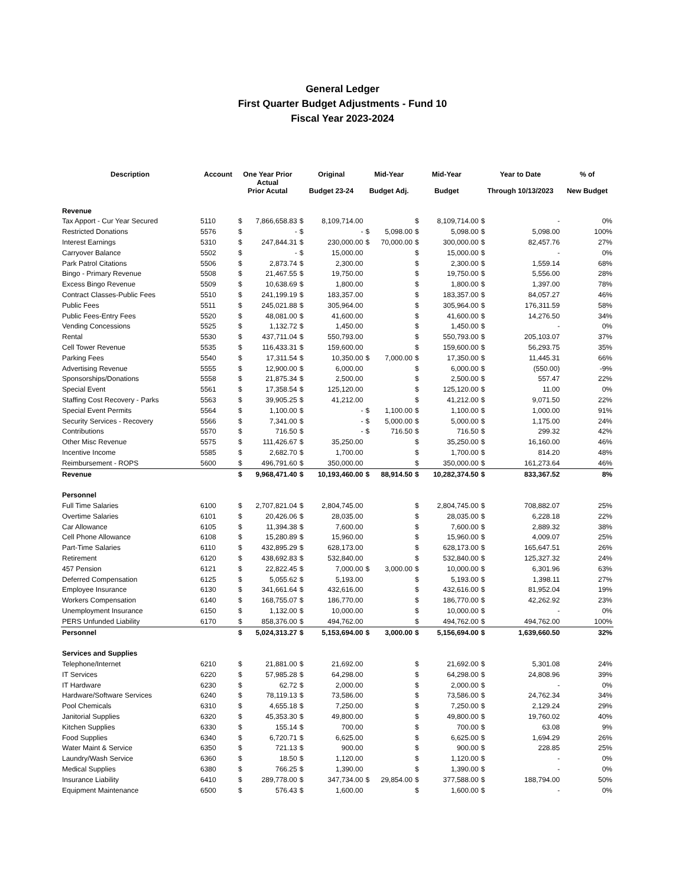General Ledger
First Quarter Budget Adjustments - Fund 10
Fiscal Year 2023-2024
| Description | Account | One Year Prior Actual Prior Acutal | | Original Budget 23-24 | | Mid-Year Budget Adj. | | Mid-Year Budget | | Year to Date Through 10/13/2023 | | % of New Budget |
| --- | --- | --- | --- | --- | --- | --- | --- | --- | --- | --- | --- | --- |
| Revenue | | | | | | | | | | | | |
| Tax Apport - Cur Year Secured | 5110 | $ | 7,866,658.83 | $ | 8,109,714.00 | | | $ | 8,109,714.00 | $ | - | 0% |
| Restricted Donations | 5576 | $ | - | $ | - | $ | 5,098.00 | $ | 5,098.00 | $ | 5,098.00 | 100% |
| Interest Earnings | 5310 | $ | 247,844.31 | $ | 230,000.00 | $ | 70,000.00 | $ | 300,000.00 | $ | 82,457.76 | 27% |
| Carryover Balance | 5502 | $ | - | $ | 15,000.00 | | | $ | 15,000.00 | $ | - | 0% |
| Park Patrol Citations | 5506 | $ | 2,873.74 | $ | 2,300.00 | | | $ | 2,300.00 | $ | 1,559.14 | 68% |
| Bingo - Primary Revenue | 5508 | $ | 21,467.55 | $ | 19,750.00 | | | $ | 19,750.00 | $ | 5,556.00 | 28% |
| Excess Bingo Revenue | 5509 | $ | 10,638.69 | $ | 1,800.00 | | | $ | 1,800.00 | $ | 1,397.00 | 78% |
| Contract Classes-Public Fees | 5510 | $ | 241,199.19 | $ | 183,357.00 | | | $ | 183,357.00 | $ | 84,057.27 | 46% |
| Public Fees | 5511 | $ | 245,021.88 | $ | 305,964.00 | | | $ | 305,964.00 | $ | 176,311.59 | 58% |
| Public Fees-Entry Fees | 5520 | $ | 48,081.00 | $ | 41,600.00 | | | $ | 41,600.00 | $ | 14,276.50 | 34% |
| Vending Concessions | 5525 | $ | 1,132.72 | $ | 1,450.00 | | | $ | 1,450.00 | $ | - | 0% |
| Rental | 5530 | $ | 437,711.04 | $ | 550,793.00 | | | $ | 550,793.00 | $ | 205,103.07 | 37% |
| Cell Tower Revenue | 5535 | $ | 116,433.31 | $ | 159,600.00 | | | $ | 159,600.00 | $ | 56,293.75 | 35% |
| Parking Fees | 5540 | $ | 17,311.54 | $ | 10,350.00 | $ | 7,000.00 | $ | 17,350.00 | $ | 11,445.31 | 66% |
| Advertising Revenue | 5555 | $ | 12,900.00 | $ | 6,000.00 | | | $ | 6,000.00 | $ | (550.00) | -9% |
| Sponsorships/Donations | 5558 | $ | 21,875.34 | $ | 2,500.00 | | | $ | 2,500.00 | $ | 557.47 | 22% |
| Special Event | 5561 | $ | 17,358.54 | $ | 125,120.00 | | | $ | 125,120.00 | $ | 11.00 | 0% |
| Staffing Cost Recovery - Parks | 5563 | $ | 39,905.25 | $ | 41,212.00 | | | $ | 41,212.00 | $ | 9,071.50 | 22% |
| Special Event Permits | 5564 | $ | 1,100.00 | $ | - | $ | 1,100.00 | $ | 1,100.00 | $ | 1,000.00 | 91% |
| Security Services - Recovery | 5566 | $ | 7,341.00 | $ | - | $ | 5,000.00 | $ | 5,000.00 | $ | 1,175.00 | 24% |
| Contributions | 5570 | $ | 716.50 | $ | - | $ | 716.50 | $ | 716.50 | $ | 299.32 | 42% |
| Other Misc Revenue | 5575 | $ | 111,426.67 | $ | 35,250.00 | | | $ | 35,250.00 | $ | 16,160.00 | 46% |
| Incentive Income | 5585 | $ | 2,682.70 | $ | 1,700.00 | | | $ | 1,700.00 | $ | 814.20 | 48% |
| Reimbursement - ROPS | 5600 | $ | 496,791.60 | $ | 350,000.00 | | | $ | 350,000.00 | $ | 161,273.64 | 46% |
| Revenue | | $ | 9,968,471.40 | $ | 10,193,460.00 | $ | 88,914.50 | $ | 10,282,374.50 | $ | 833,367.52 | 8% |
| Personnel | | | | | | | | | | | | |
| Full Time Salaries | 6100 | $ | 2,707,821.04 | $ | 2,804,745.00 | | | $ | 2,804,745.00 | $ | 708,882.07 | 25% |
| Overtime Salaries | 6101 | $ | 20,426.06 | $ | 28,035.00 | | | $ | 28,035.00 | $ | 6,228.18 | 22% |
| Car Allowance | 6105 | $ | 11,394.38 | $ | 7,600.00 | | | $ | 7,600.00 | $ | 2,889.32 | 38% |
| Cell Phone Allowance | 6108 | $ | 15,280.89 | $ | 15,960.00 | | | $ | 15,960.00 | $ | 4,009.07 | 25% |
| Part-Time Salaries | 6110 | $ | 432,895.29 | $ | 628,173.00 | | | $ | 628,173.00 | $ | 165,647.51 | 26% |
| Retirement | 6120 | $ | 438,692.83 | $ | 532,840.00 | | | $ | 532,840.00 | $ | 125,327.32 | 24% |
| 457 Pension | 6121 | $ | 22,822.45 | $ | 7,000.00 | $ | 3,000.00 | $ | 10,000.00 | $ | 6,301.96 | 63% |
| Deferred Compensation | 6125 | $ | 5,055.62 | $ | 5,193.00 | | | $ | 5,193.00 | $ | 1,398.11 | 27% |
| Employee Insurance | 6130 | $ | 341,661.64 | $ | 432,616.00 | | | $ | 432,616.00 | $ | 81,952.04 | 19% |
| Workers Compensation | 6140 | $ | 168,755.07 | $ | 186,770.00 | | | $ | 186,770.00 | $ | 42,262.92 | 23% |
| Unemployment Insurance | 6150 | $ | 1,132.00 | $ | 10,000.00 | | | $ | 10,000.00 | $ | - | 0% |
| PERS Unfunded Liability | 6170 | $ | 858,376.00 | $ | 494,762.00 | | | $ | 494,762.00 | $ | 494,762.00 | 100% |
| Personnel | | $ | 5,024,313.27 | $ | 5,153,694.00 | $ | 3,000.00 | $ | 5,156,694.00 | $ | 1,639,660.50 | 32% |
| Services and Supplies | | | | | | | | | | | | |
| Telephone/Internet | 6210 | $ | 21,881.00 | $ | 21,692.00 | | | $ | 21,692.00 | $ | 5,301.08 | 24% |
| IT Services | 6220 | $ | 57,985.28 | $ | 64,298.00 | | | $ | 64,298.00 | $ | 24,808.96 | 39% |
| IT Hardware | 6230 | $ | 62.72 | $ | 2,000.00 | | | $ | 2,000.00 | $ | - | 0% |
| Hardware/Software Services | 6240 | $ | 78,119.13 | $ | 73,586.00 | | | $ | 73,586.00 | $ | 24,762.34 | 34% |
| Pool Chemicals | 6310 | $ | 4,655.18 | $ | 7,250.00 | | | $ | 7,250.00 | $ | 2,129.24 | 29% |
| Janitorial Supplies | 6320 | $ | 45,353.30 | $ | 49,800.00 | | | $ | 49,800.00 | $ | 19,760.02 | 40% |
| Kitchen Supplies | 6330 | $ | 155.14 | $ | 700.00 | | | $ | 700.00 | $ | 63.08 | 9% |
| Food Supplies | 6340 | $ | 6,720.71 | $ | 6,625.00 | | | $ | 6,625.00 | $ | 1,694.29 | 26% |
| Water Maint & Service | 6350 | $ | 721.13 | $ | 900.00 | | | $ | 900.00 | $ | 228.85 | 25% |
| Laundry/Wash Service | 6360 | $ | 18.50 | $ | 1,120.00 | | | $ | 1,120.00 | $ | - | 0% |
| Medical Supplies | 6380 | $ | 766.25 | $ | 1,390.00 | | | $ | 1,390.00 | $ | - | 0% |
| Insurance Liability | 6410 | $ | 289,778.00 | $ | 347,734.00 | $ | 29,854.00 | $ | 377,588.00 | $ | 188,794.00 | 50% |
| Equipment Maintenance | 6500 | $ | 576.43 | $ | 1,600.00 | | | $ | 1,600.00 | $ | - | 0% |